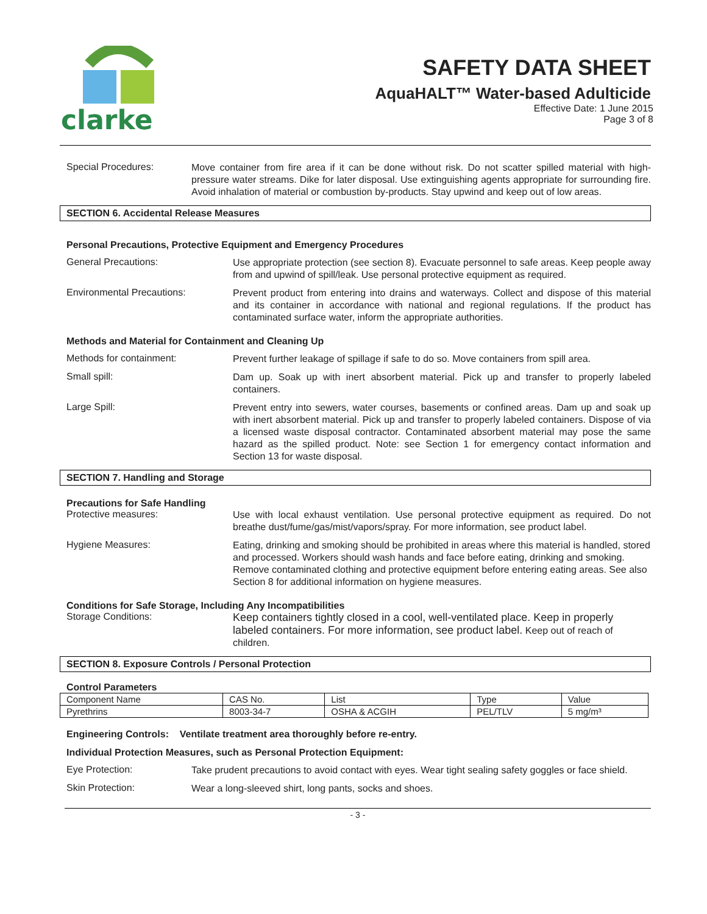clarke
SAFETY DATA SHEET
AquaHALT™ Water-based Adulticide
Effective Date: 1 June 2015
Page 3 of 8
Special Procedures:
Move container from fire area if it can be done without risk. Do not scatter spilled material with high-pressure water streams. Dike for later disposal. Use extinguishing agents appropriate for surrounding fire. Avoid inhalation of material or combustion by-products. Stay upwind and keep out of low areas.
SECTION 6. Accidental Release Measures
Personal Precautions, Protective Equipment and Emergency Procedures
General Precautions:
Use appropriate protection (see section 8). Evacuate personnel to safe areas. Keep people away from and upwind of spill/leak. Use personal protective equipment as required.
Environmental Precautions:
Prevent product from entering into drains and waterways. Collect and dispose of this material and its container in accordance with national and regional regulations. If the product has contaminated surface water, inform the appropriate authorities.
Methods and Material for Containment and Cleaning Up
Methods for containment:
Prevent further leakage of spillage if safe to do so. Move containers from spill area.
Small spill:
Dam up. Soak up with inert absorbent material. Pick up and transfer to properly labeled containers.
Large Spill:
Prevent entry into sewers, water courses, basements or confined areas. Dam up and soak up with inert absorbent material. Pick up and transfer to properly labeled containers. Dispose of via a licensed waste disposal contractor. Contaminated absorbent material may pose the same hazard as the spilled product. Note: see Section 1 for emergency contact information and Section 13 for waste disposal.
SECTION 7. Handling and Storage
Precautions for Safe Handling
Protective measures:
Use with local exhaust ventilation. Use personal protective equipment as required. Do not breathe dust/fume/gas/mist/vapors/spray. For more information, see product label.
Hygiene Measures:
Eating, drinking and smoking should be prohibited in areas where this material is handled, stored and processed. Workers should wash hands and face before eating, drinking and smoking. Remove contaminated clothing and protective equipment before entering eating areas. See also Section 8 for additional information on hygiene measures.
Conditions for Safe Storage, Including Any Incompatibilities
Storage Conditions:
Keep containers tightly closed in a cool, well-ventilated place. Keep in properly labeled containers. For more information, see product label. Keep out of reach of children.
SECTION 8. Exposure Controls / Personal Protection
Control Parameters
| Component Name | CAS No. | List | Type | Value |
| Pyrethrins | 8003-34-7 | OSHA & ACGIH | PEL/TLV | 5 mg/m³ |
Engineering Controls: Ventilate treatment area thoroughly before re-entry.
Individual Protection Measures, such as Personal Protection Equipment:
Eye Protection:
Take prudent precautions to avoid contact with eyes. Wear tight sealing safety goggles or face shield.
Skin Protection:
Wear a long-sleeved shirt, long pants, socks and shoes.
- 3 -